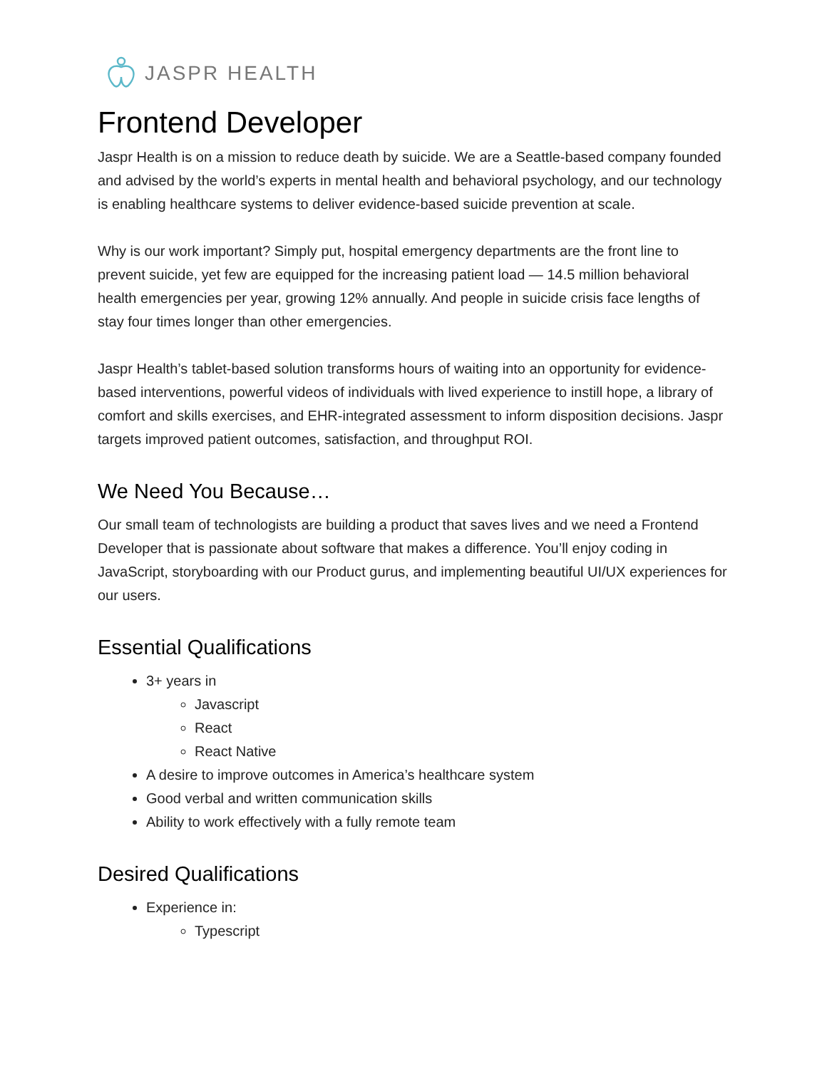JASPR HEALTH
Frontend Developer
Jaspr Health is on a mission to reduce death by suicide. We are a Seattle-based company founded and advised by the world’s experts in mental health and behavioral psychology, and our technology is enabling healthcare systems to deliver evidence-based suicide prevention at scale.
Why is our work important? Simply put, hospital emergency departments are the front line to prevent suicide, yet few are equipped for the increasing patient load — 14.5 million behavioral health emergencies per year, growing 12% annually. And people in suicide crisis face lengths of stay four times longer than other emergencies.
Jaspr Health’s tablet-based solution transforms hours of waiting into an opportunity for evidence-based interventions, powerful videos of individuals with lived experience to instill hope, a library of comfort and skills exercises, and EHR-integrated assessment to inform disposition decisions. Jaspr targets improved patient outcomes, satisfaction, and throughput ROI.
We Need You Because…
Our small team of technologists are building a product that saves lives and we need a Frontend Developer that is passionate about software that makes a difference. You’ll enjoy coding in JavaScript, storyboarding with our Product gurus, and implementing beautiful UI/UX experiences for our users.
Essential Qualifications
3+ years in
Javascript
React
React Native
A desire to improve outcomes in America’s healthcare system
Good verbal and written communication skills
Ability to work effectively with a fully remote team
Desired Qualifications
Experience in:
Typescript